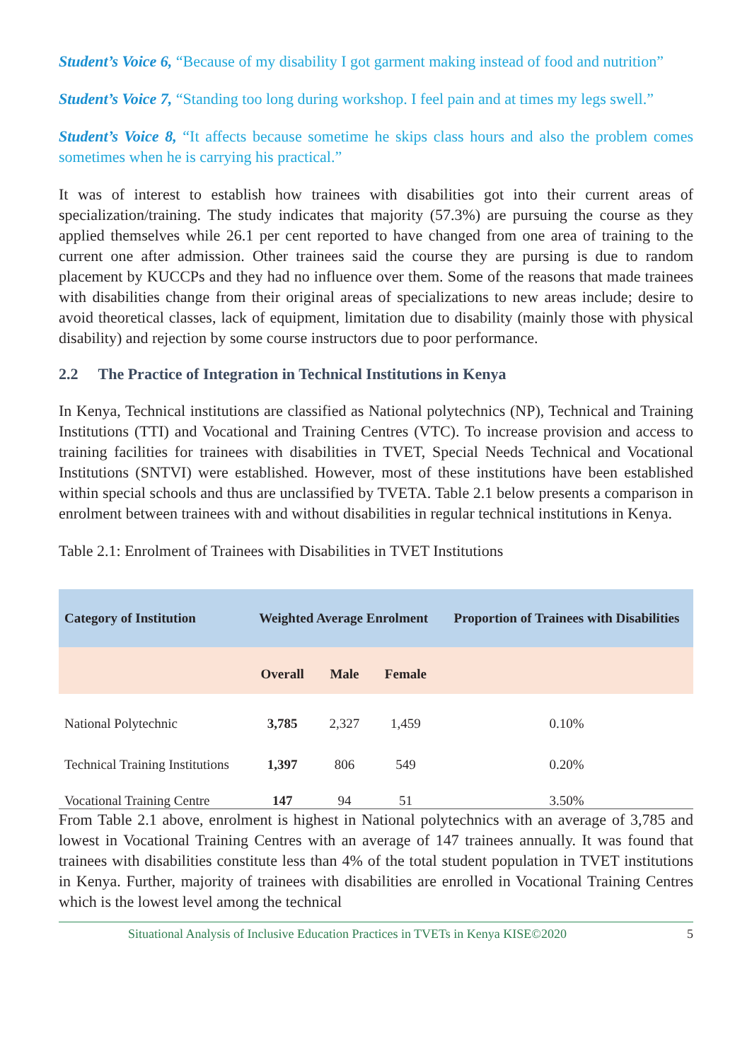Student’s Voice 6, “Because of my disability I got garment making instead of food and nutrition”
Student’s Voice 7, “Standing too long during workshop. I feel pain and at times my legs swell.”
Student’s Voice 8, “It affects because sometime he skips class hours and also the problem comes sometimes when he is carrying his practical.”
It was of interest to establish how trainees with disabilities got into their current areas of specialization/training. The study indicates that majority (57.3%) are pursuing the course as they applied themselves while 26.1 per cent reported to have changed from one area of training to the current one after admission. Other trainees said the course they are pursing is due to random placement by KUCCPs and they had no influence over them. Some of the reasons that made trainees with disabilities change from their original areas of specializations to new areas include; desire to avoid theoretical classes, lack of equipment, limitation due to disability (mainly those with physical disability) and rejection by some course instructors due to poor performance.
2.2 The Practice of Integration in Technical Institutions in Kenya
In Kenya, Technical institutions are classified as National polytechnics (NP), Technical and Training Institutions (TTI) and Vocational and Training Centres (VTC). To increase provision and access to training facilities for trainees with disabilities in TVET, Special Needs Technical and Vocational Institutions (SNTVI) were established. However, most of these institutions have been established within special schools and thus are unclassified by TVETA. Table 2.1 below presents a comparison in enrolment between trainees with and without disabilities in regular technical institutions in Kenya.
Table 2.1: Enrolment of Trainees with Disabilities in TVET Institutions
| Category of Institution | Weighted Average Enrolment | | | Proportion of Trainees with Disabilities |
| --- | --- | --- | --- | --- |
| | Overall | Male | Female | |
| National Polytechnic | 3,785 | 2,327 | 1,459 | 0.10% |
| Technical Training Institutions | 1,397 | 806 | 549 | 0.20% |
| Vocational Training Centre | 147 | 94 | 51 | 3.50% |
From Table 2.1 above, enrolment is highest in National polytechnics with an average of 3,785 and lowest in Vocational Training Centres with an average of 147 trainees annually. It was found that trainees with disabilities constitute less than 4% of the total student population in TVET institutions in Kenya. Further, majority of trainees with disabilities are enrolled in Vocational Training Centres which is the lowest level among the technical
Situational Analysis of Inclusive Education Practices in TVETs in Kenya KISE©2020 5